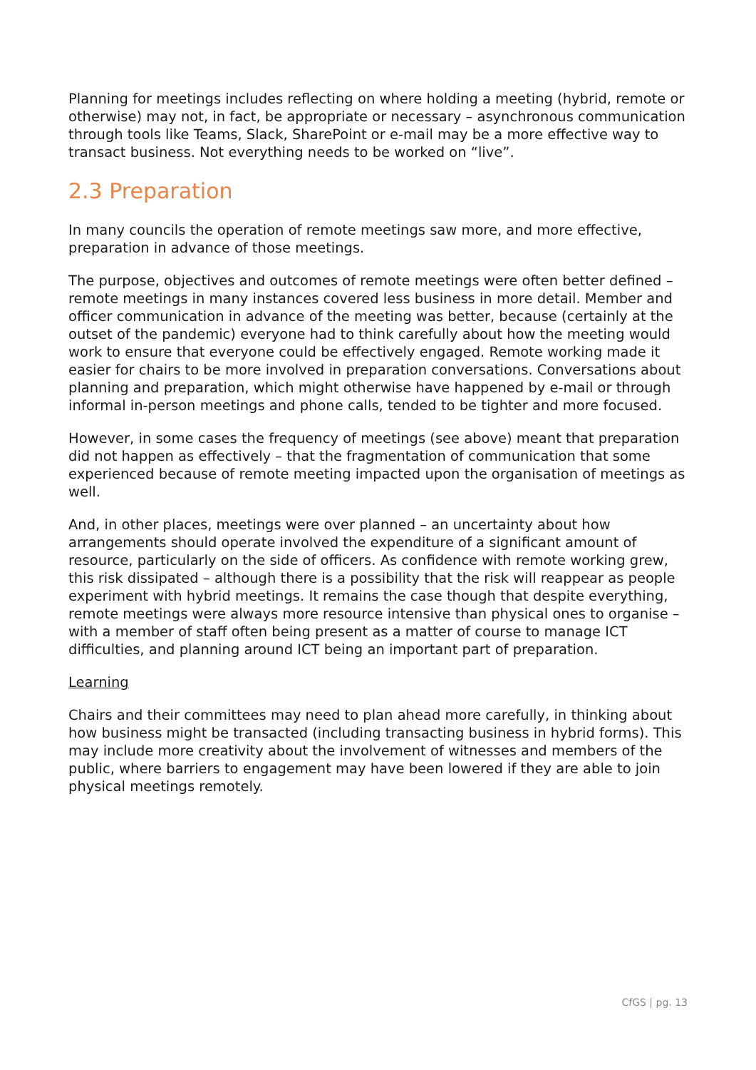Planning for meetings includes reflecting on where holding a meeting (hybrid, remote or otherwise) may not, in fact, be appropriate or necessary – asynchronous communication through tools like Teams, Slack, SharePoint or e-mail may be a more effective way to transact business. Not everything needs to be worked on “live”.
2.3 Preparation
In many councils the operation of remote meetings saw more, and more effective, preparation in advance of those meetings.
The purpose, objectives and outcomes of remote meetings were often better defined – remote meetings in many instances covered less business in more detail. Member and officer communication in advance of the meeting was better, because (certainly at the outset of the pandemic) everyone had to think carefully about how the meeting would work to ensure that everyone could be effectively engaged. Remote working made it easier for chairs to be more involved in preparation conversations. Conversations about planning and preparation, which might otherwise have happened by e-mail or through informal in-person meetings and phone calls, tended to be tighter and more focused.
However, in some cases the frequency of meetings (see above) meant that preparation did not happen as effectively – that the fragmentation of communication that some experienced because of remote meeting impacted upon the organisation of meetings as well.
And, in other places, meetings were over planned – an uncertainty about how arrangements should operate involved the expenditure of a significant amount of resource, particularly on the side of officers. As confidence with remote working grew, this risk dissipated – although there is a possibility that the risk will reappear as people experiment with hybrid meetings. It remains the case though that despite everything, remote meetings were always more resource intensive than physical ones to organise – with a member of staff often being present as a matter of course to manage ICT difficulties, and planning around ICT being an important part of preparation.
Learning
Chairs and their committees may need to plan ahead more carefully, in thinking about how business might be transacted (including transacting business in hybrid forms). This may include more creativity about the involvement of witnesses and members of the public, where barriers to engagement may have been lowered if they are able to join physical meetings remotely.
CfGS | pg. 13